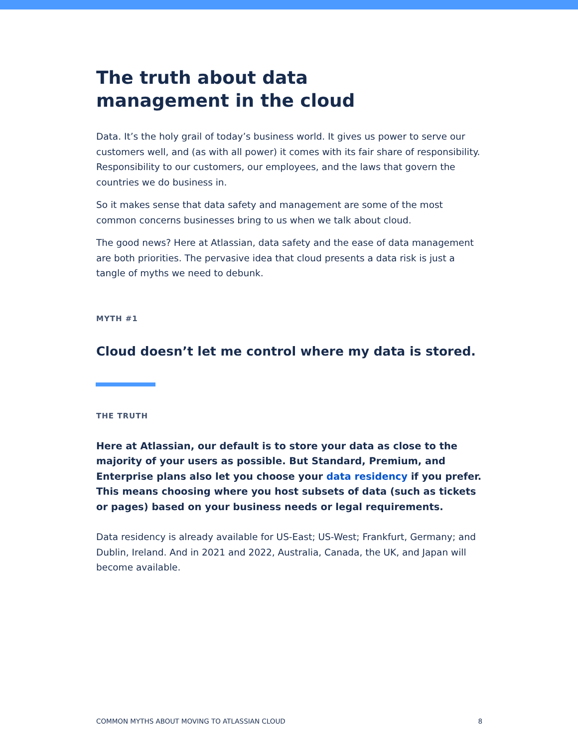The truth about data management in the cloud
Data. It’s the holy grail of today’s business world. It gives us power to serve our customers well, and (as with all power) it comes with its fair share of responsibility. Responsibility to our customers, our employees, and the laws that govern the countries we do business in.
So it makes sense that data safety and management are some of the most common concerns businesses bring to us when we talk about cloud.
The good news? Here at Atlassian, data safety and the ease of data management are both priorities. The pervasive idea that cloud presents a data risk is just a tangle of myths we need to debunk.
MYTH #1
Cloud doesn’t let me control where my data is stored.
THE TRUTH
Here at Atlassian, our default is to store your data as close to the majority of your users as possible. But Standard, Premium, and Enterprise plans also let you choose your data residency if you prefer. This means choosing where you host subsets of data (such as tickets or pages) based on your business needs or legal requirements.
Data residency is already available for US-East; US-West; Frankfurt, Germany; and Dublin, Ireland. And in 2021 and 2022, Australia, Canada, the UK, and Japan will become available.
COMMON MYTHS ABOUT MOVING TO ATLASSIAN CLOUD 8